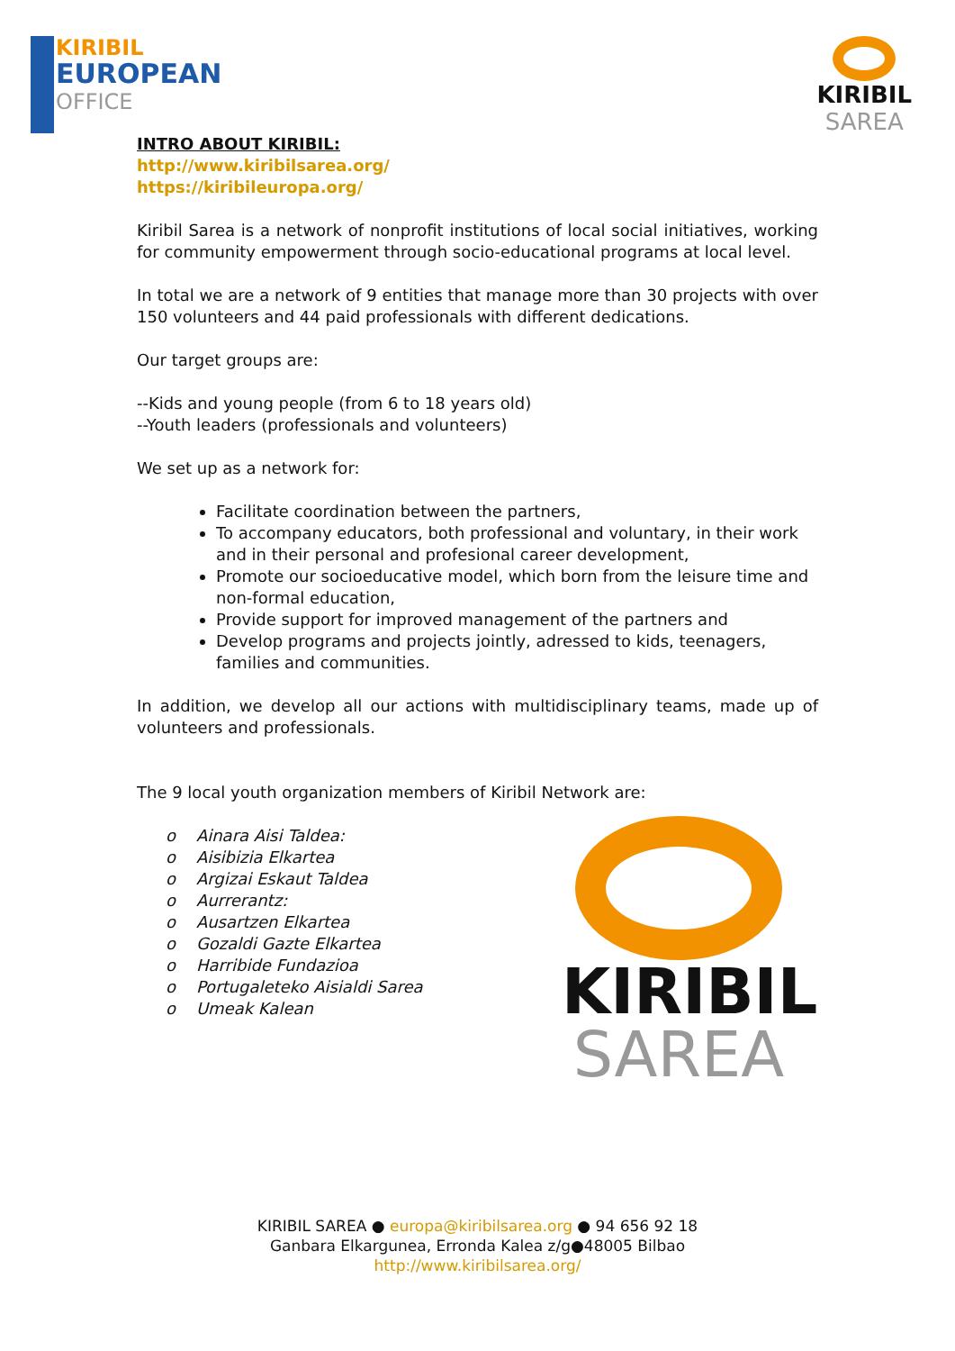KIRIBIL
EUROPEAN
OFFICE
KIRIBIL
SAREA
INTRO ABOUT KIRIBIL:
http://www.kiribilsarea.org/
https://kiribileuropa.org/
Kiribil Sarea is a network of nonprofit institutions of local social initiatives, working for community empowerment through socio-educational programs at local level.
In total we are a network of 9 entities that manage more than 30 projects with over 150 volunteers and 44 paid professionals with different dedications.
Our target groups are:
--Kids and young people (from 6 to 18 years old)
--Youth leaders (professionals and volunteers)
We set up as a network for:
Facilitate coordination between the partners,
To accompany educators, both professional and voluntary, in their work and in their personal and profesional career development,
Promote our socioeducative model, which born from the leisure time and non-formal education,
Provide support for improved management of the partners and
Develop programs and projects jointly, adressed to kids, teenagers, families and communities.
In addition, we develop all our actions with multidisciplinary teams, made up of volunteers and professionals.
The 9 local youth organization members of Kiribil Network are:
o Ainara Aisi Taldea:
o Aisibizia Elkartea
o Argizai Eskaut Taldea
o Aurrerantz:
o Ausartzen Elkartea
o Gozaldi Gazte Elkartea
o Harribide Fundazioa
o Portugaleteko Aisialdi Sarea
o Umeak Kalean
KIRIBIL
SAREA
KIRIBIL SAREA ● europa@kiribilsarea.org ● 94 656 92 18
Ganbara Elkargunea, Erronda Kalea z/g●48005 Bilbao
http://www.kiribilsarea.org/